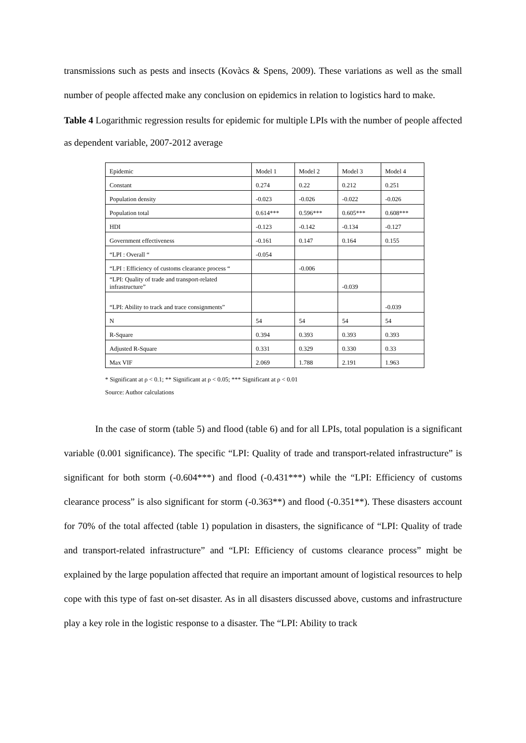transmissions such as pests and insects (Kovàcs & Spens, 2009). These variations as well as the small number of people affected make any conclusion on epidemics in relation to logistics hard to make.
Table 4 Logarithmic regression results for epidemic for multiple LPIs with the number of people affected as dependent variable, 2007-2012 average
| Epidemic | Model 1 | Model 2 | Model 3 | Model 4 |
| Constant | 0.274 | 0.22 | 0.212 | 0.251 |
| Population density | -0.023 | -0.026 | -0.022 | -0.026 |
| Population total | 0.614*** | 0.596*** | 0.605*** | 0.608*** |
| HDI | -0.123 | -0.142 | -0.134 | -0.127 |
| Government effectiveness | -0.161 | 0.147 | 0.164 | 0.155 |
| “LPI : Overall “ | -0.054 | | | |
| “LPI : Efficiency of customs clearance process “ | | -0.006 | | |
| “LPI: Quality of trade and transport-related infrastructure” | | | -0.039 | |
| “LPI: Ability to track and trace consignments” | | | | -0.039 |
| N | 54 | 54 | 54 | 54 |
| R-Square | 0.394 | 0.393 | 0.393 | 0.393 |
| Adjusted R-Square | 0.331 | 0.329 | 0.330 | 0.33 |
| Max VIF | 2.069 | 1.788 | 2.191 | 1.963 |
* Significant at ρ < 0.1; ** Significant at ρ < 0.05; *** Significant at ρ < 0.01
Source: Author calculations
In the case of storm (table 5) and flood (table 6) and for all LPIs, total population is a significant variable (0.001 significance). The specific “LPI: Quality of trade and transport-related infrastructure” is significant for both storm (-0.604***) and flood (-0.431***) while the “LPI: Efficiency of customs clearance process” is also significant for storm (-0.363**) and flood (-0.351**). These disasters account for 70% of the total affected (table 1) population in disasters, the significance of “LPI: Quality of trade and transport-related infrastructure” and “LPI: Efficiency of customs clearance process” might be explained by the large population affected that require an important amount of logistical resources to help cope with this type of fast on-set disaster. As in all disasters discussed above, customs and infrastructure play a key role in the logistic response to a disaster. The “LPI: Ability to track